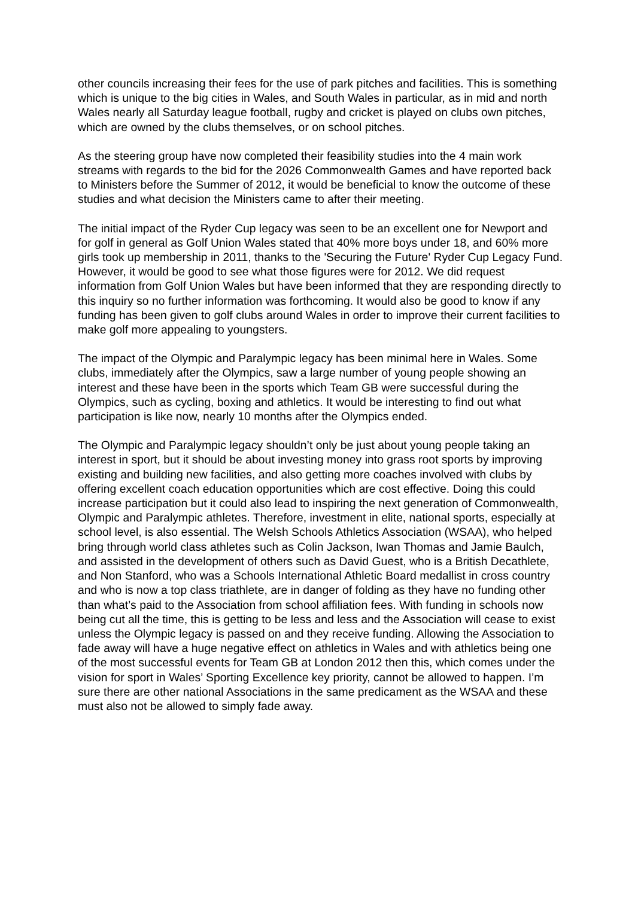other councils increasing their fees for the use of park pitches and facilities. This is something which is unique to the big cities in Wales, and South Wales in particular, as in mid and north Wales nearly all Saturday league football, rugby and cricket is played on clubs own pitches, which are owned by the clubs themselves, or on school pitches.
As the steering group have now completed their feasibility studies into the 4 main work streams with regards to the bid for the 2026 Commonwealth Games and have reported back to Ministers before the Summer of 2012, it would be beneficial to know the outcome of these studies and what decision the Ministers came to after their meeting.
The initial impact of the Ryder Cup legacy was seen to be an excellent one for Newport and for golf in general as Golf Union Wales stated that 40% more boys under 18, and 60% more girls took up membership in 2011, thanks to the 'Securing the Future' Ryder Cup Legacy Fund. However, it would be good to see what those figures were for 2012. We did request information from Golf Union Wales but have been informed that they are responding directly to this inquiry so no further information was forthcoming. It would also be good to know if any funding has been given to golf clubs around Wales in order to improve their current facilities to make golf more appealing to youngsters.
The impact of the Olympic and Paralympic legacy has been minimal here in Wales. Some clubs, immediately after the Olympics, saw a large number of young people showing an interest and these have been in the sports which Team GB were successful during the Olympics, such as cycling, boxing and athletics. It would be interesting to find out what participation is like now, nearly 10 months after the Olympics ended.
The Olympic and Paralympic legacy shouldn’t only be just about young people taking an interest in sport, but it should be about investing money into grass root sports by improving existing and building new facilities, and also getting more coaches involved with clubs by offering excellent coach education opportunities which are cost effective. Doing this could increase participation but it could also lead to inspiring the next generation of Commonwealth, Olympic and Paralympic athletes. Therefore, investment in elite, national sports, especially at school level, is also essential. The Welsh Schools Athletics Association (WSAA), who helped bring through world class athletes such as Colin Jackson, Iwan Thomas and Jamie Baulch, and assisted in the development of others such as David Guest, who is a British Decathlete, and Non Stanford, who was a Schools International Athletic Board medallist in cross country and who is now a top class triathlete, are in danger of folding as they have no funding other than what’s paid to the Association from school affiliation fees. With funding in schools now being cut all the time, this is getting to be less and less and the Association will cease to exist unless the Olympic legacy is passed on and they receive funding. Allowing the Association to fade away will have a huge negative effect on athletics in Wales and with athletics being one of the most successful events for Team GB at London 2012 then this, which comes under the vision for sport in Wales’ Sporting Excellence key priority, cannot be allowed to happen. I’m sure there are other national Associations in the same predicament as the WSAA and these must also not be allowed to simply fade away.